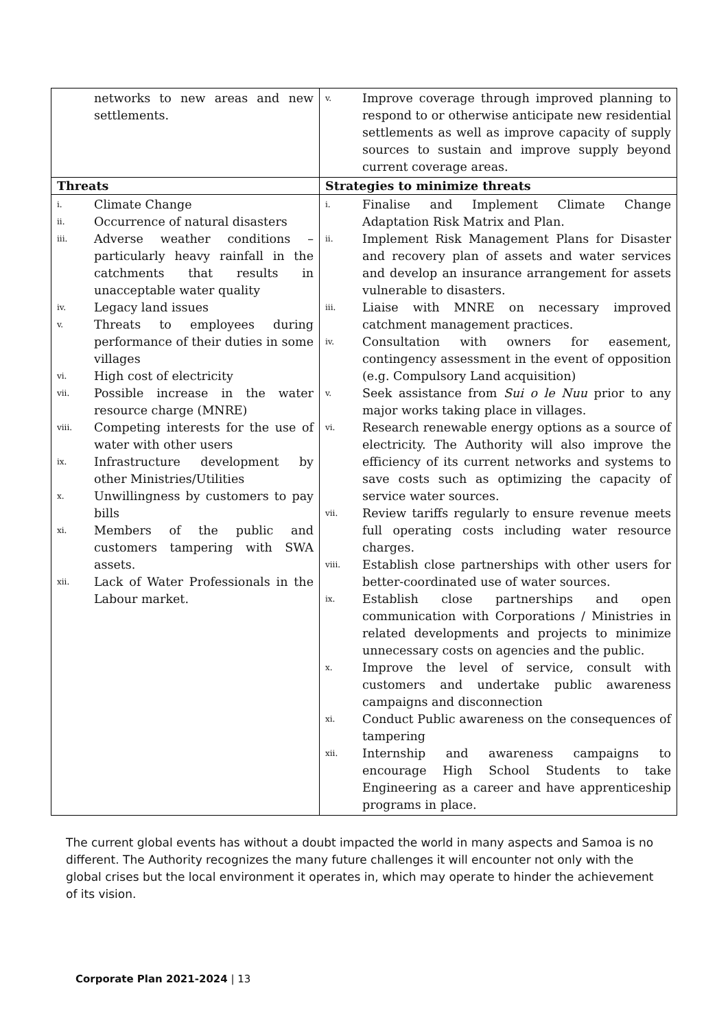| networks to new areas and new settlements. | v. Improve coverage through improved planning to respond to or otherwise anticipate new residential settlements as well as improve capacity of supply sources to sustain and improve supply beyond current coverage areas. |
| Threats | Strategies to minimize threats |
| i. Climate Change ii. Occurrence of natural disasters iii. Adverse weather conditions – particularly heavy rainfall in the catchments that results in unacceptable water quality iv. Legacy land issues v. Threats to employees during performance of their duties in some villages vi. High cost of electricity vii. Possible increase in the water resource charge (MNRE) viii. Competing interests for the use of water with other users ix. Infrastructure development by other Ministries/Utilities x. Unwillingness by customers to pay bills xi. Members of the public and customers tampering with SWA assets. xii. Lack of Water Professionals in the Labour market. | i. Finalise and Implement Climate Change Adaptation Risk Matrix and Plan. ii. Implement Risk Management Plans for Disaster and recovery plan of assets and water services and develop an insurance arrangement for assets vulnerable to disasters. iii. Liaise with MNRE on necessary improved catchment management practices. iv. Consultation with owners for easement, contingency assessment in the event of opposition (e.g. Compulsory Land acquisition) v. Seek assistance from Sui o le Nuu prior to any major works taking place in villages. vi. Research renewable energy options as a source of electricity. The Authority will also improve the efficiency of its current networks and systems to save costs such as optimizing the capacity of service water sources. vii. Review tariffs regularly to ensure revenue meets full operating costs including water resource charges. viii. Establish close partnerships with other users for better-coordinated use of water sources. ix. Establish close partnerships and open communication with Corporations / Ministries in related developments and projects to minimize unnecessary costs on agencies and the public. x. Improve the level of service, consult with customers and undertake public awareness campaigns and disconnection xi. Conduct Public awareness on the consequences of tampering xii. Internship and awareness campaigns to encourage High School Students to take Engineering as a career and have apprenticeship programs in place. |
The current global events has without a doubt impacted the world in many aspects and Samoa is no different. The Authority recognizes the many future challenges it will encounter not only with the global crises but the local environment it operates in, which may operate to hinder the achievement of its vision.
Corporate Plan 2021-2024 | 13